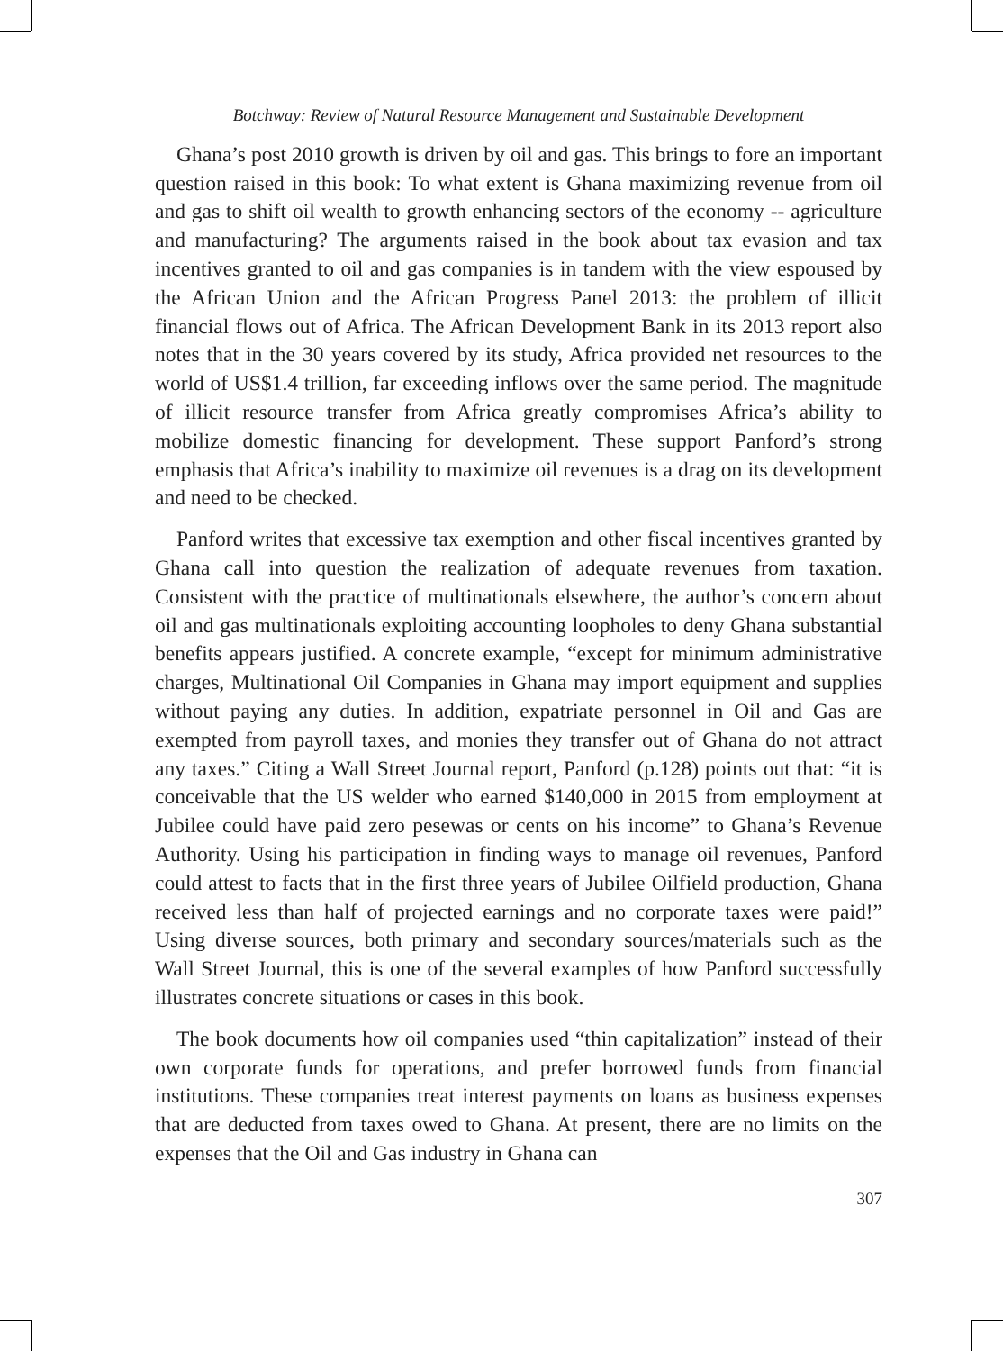Botchway: Review of Natural Resource Management and Sustainable Development
Ghana’s post 2010 growth is driven by oil and gas. This brings to fore an important question raised in this book: To what extent is Ghana maximizing revenue from oil and gas to shift oil wealth to growth enhancing sectors of the economy -- agriculture and manufacturing? The arguments raised in the book about tax evasion and tax incentives granted to oil and gas companies is in tandem with the view espoused by the African Union and the African Progress Panel 2013: the problem of illicit financial flows out of Africa. The African Development Bank in its 2013 report also notes that in the 30 years covered by its study, Africa provided net resources to the world of US$1.4 trillion, far exceeding inflows over the same period. The magnitude of illicit resource transfer from Africa greatly compromises Africa’s ability to mobilize domestic financing for development. These support Panford’s strong emphasis that Africa’s inability to maximize oil revenues is a drag on its development and need to be checked.
Panford writes that excessive tax exemption and other fiscal incentives granted by Ghana call into question the realization of adequate revenues from taxation. Consistent with the practice of multinationals elsewhere, the author’s concern about oil and gas multinationals exploiting accounting loopholes to deny Ghana substantial benefits appears justified. A concrete example, “except for minimum administrative charges, Multinational Oil Companies in Ghana may import equipment and supplies without paying any duties. In addition, expatriate personnel in Oil and Gas are exempted from payroll taxes, and monies they transfer out of Ghana do not attract any taxes.” Citing a Wall Street Journal report, Panford (p.128) points out that: “it is conceivable that the US welder who earned $140,000 in 2015 from employment at Jubilee could have paid zero pesewas or cents on his income” to Ghana’s Revenue Authority. Using his participation in finding ways to manage oil revenues, Panford could attest to facts that in the first three years of Jubilee Oilfield production, Ghana received less than half of projected earnings and no corporate taxes were paid!” Using diverse sources, both primary and secondary sources/materials such as the Wall Street Journal, this is one of the several examples of how Panford successfully illustrates concrete situations or cases in this book.
The book documents how oil companies used “thin capitalization” instead of their own corporate funds for operations, and prefer borrowed funds from financial institutions. These companies treat interest payments on loans as business expenses that are deducted from taxes owed to Ghana. At present, there are no limits on the expenses that the Oil and Gas industry in Ghana can
307